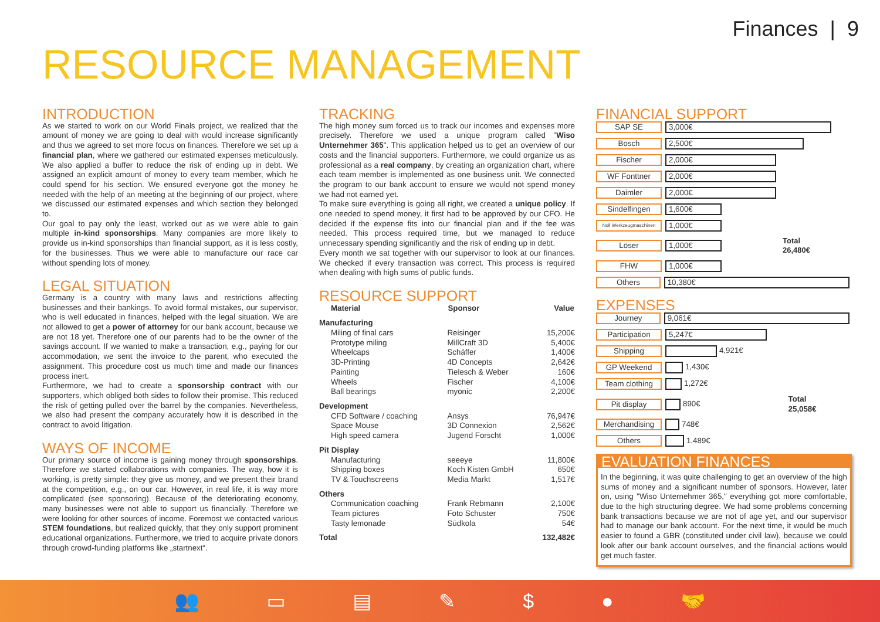Finances | 9
RESOURCE MANAGEMENT
INTRODUCTION
As we started to work on our World Finals project, we realized that the amount of money we are going to deal with would increase significantly and thus we agreed to set more focus on finances. Therefore we set up a financial plan, where we gathered our estimated expenses meticulously. We also applied a buffer to reduce the risk of ending up in debt. We assigned an explicit amount of money to every team member, which he could spend for his section. We ensured everyone got the money he needed with the help of an meeting at the beginning of our project, where we discussed our estimated expenses and which section they belonged to.
Our goal to pay only the least, worked out as we were able to gain multiple in-kind sponsorships. Many companies are more likely to provide us in-kind sponsorships than financial support, as it is less costly, for the businesses. Thus we were able to manufacture our race car without spending lots of money.
LEGAL SITUATION
Germany is a country with many laws and restrictions affecting businesses and their bankings. To avoid formal mistakes, our supervisor, who is well educated in finances, helped with the legal situation. We are not allowed to get a power of attorney for our bank account, because we are not 18 yet. Therefore one of our parents had to be the owner of the savings account. If we wanted to make a transaction, e.g., paying for our accommodation, we sent the invoice to the parent, who executed the assignment. This procedure cost us much time and made our finances process inert.
Furthermore, we had to create a sponsorship contract with our supporters, which obliged both sides to follow their promise. This reduced the risk of getting pulled over the barrel by the companies. Nevertheless, we also had present the company accurately how it is described in the contract to avoid litigation.
WAYS OF INCOME
Our primary source of income is gaining money through sponsorships. Therefore we started collaborations with companies. The way, how it is working, is pretty simple: they give us money, and we present their brand at the competition, e.g., on our car. However, in real life, it is way more complicated (see sponsoring). Because of the deteriorating economy, many businesses were not able to support us financially. Therefore we were looking for other sources of income. Foremost we contacted various STEM foundations, but realized quickly, that they only support prominent educational organizations. Furthermore, we tried to acquire private donors through crowd-funding platforms like „startnext“.
TRACKING
The high money sum forced us to track our incomes and expenses more precisely. Therefore we used a unique program called "Wiso Unternehmer 365". This application helped us to get an overview of our costs and the financial supporters. Furthermore, we could organize us as professional as a real company, by creating an organization chart, where each team member is implemented as one business unit. We connected the program to our bank account to ensure we would not spend money we had not earned yet.
To make sure everything is going all right, we created a unique policy. If one needed to spend money, it first had to be approved by our CFO. He decided if the expense fits into our financial plan and if the fee was needed. This process required time, but we managed to reduce unnecessary spending significantly and the risk of ending up in debt.
Every month we sat together with our supervisor to look at our finances. We checked if every transaction was correct. This process is required when dealing with high sums of public funds.
RESOURCE SUPPORT
| Material | Sponsor | Value |
| --- | --- | --- |
| Manufacturing | | |
| Miling of final cars | Reisinger | 15,200€ |
| Prototype miling | MillCraft 3D | 5,400€ |
| Wheelcaps | Schäffer | 1,400€ |
| 3D-Printing | 4D Concepts | 2,642€ |
| Painting | Tielesch & Weber | 160€ |
| Wheels | Fischer | 4,100€ |
| Ball bearings | myonic | 2,200€ |
| Development | | |
| CFD Software / coaching | Ansys | 76,947€ |
| Space Mouse | 3D Connexion | 2,562€ |
| High speed camera | Jugend Forscht | 1,000€ |
| Pit Display | | |
| Manufacturing | seeeye | 11,800€ |
| Shipping boxes | Koch Kisten GmbH | 650€ |
| TV & Touchscreens | Media Markt | 1,517€ |
| Others | | |
| Communication coaching | Frank Rebmann | 2,100€ |
| Team pictures | Foto Schuster | 750€ |
| Tasty lemonade | Südkola | 54€ |
| Total | | 132,482€ |
FINANCIAL SUPPORT
SAP SE 3,000€
Bosch 2,500€
Fischer 2,000€
WF Fonttner 2,000€
Daimler 2,000€
Sindelfingen 1,600€
Noll Werkzeugmaschinen 1,000€
Löser 1,000€ Total
26,480€
FHW 1,000€
Others 10,380€
EXPENSES
Journey 9,061€
Participation 5,247€
Shipping 4,921€
GP Weekend 1,430€
Team clothing 1,272€
Pit display 890€ Total
25,058€
Merchandising 748€
Others 1,489€
EVALUATION FINANCES
In the beginning, it was quite challenging to get an overview of the high sums of money and a significant number of sponsors. However, later on, using "Wiso Unternehmer 365," everything got more comfortable, due to the high structuring degree. We had some problems concerning bank transactions because we are not of age yet, and our supervisor had to manage our bank account. For the next time, it would be much easier to found a GBR (constituted under civil law), because we could look after our bank account ourselves, and the financial actions would get much faster.
👥 ▭ ▤ ✎ $ ● 🤝